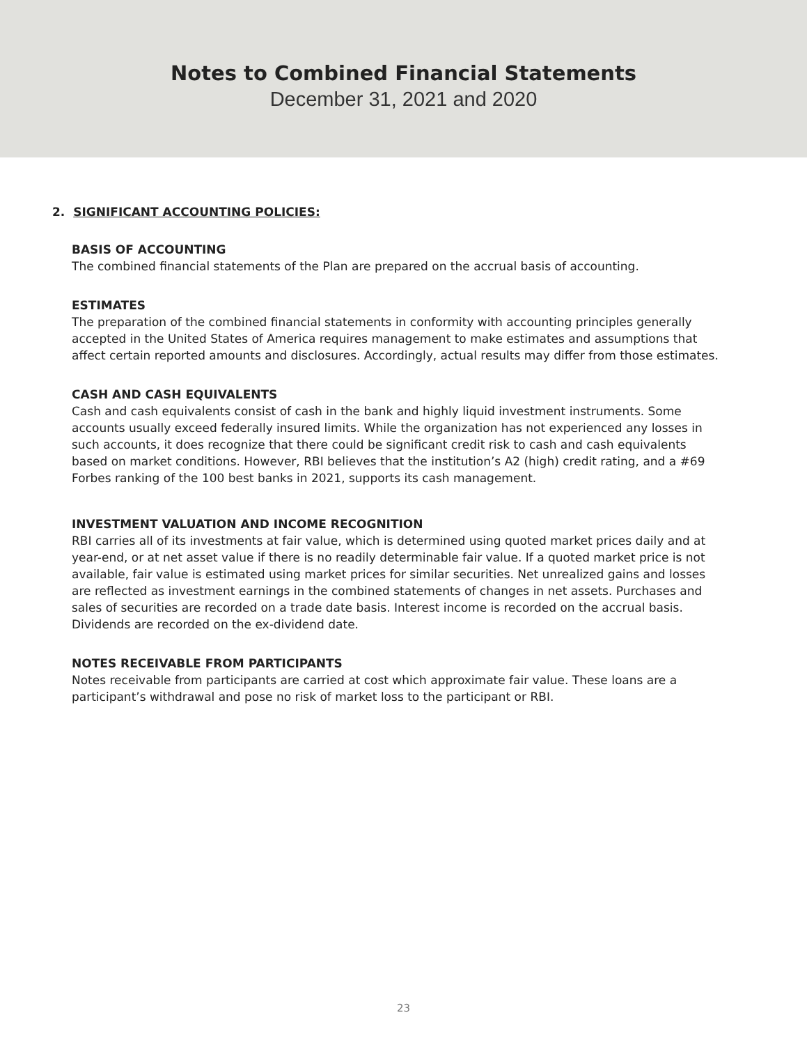Notes to Combined Financial Statements
December 31, 2021 and 2020
2. SIGNIFICANT ACCOUNTING POLICIES:
BASIS OF ACCOUNTING
The combined financial statements of the Plan are prepared on the accrual basis of accounting.
ESTIMATES
The preparation of the combined financial statements in conformity with accounting principles generally accepted in the United States of America requires management to make estimates and assumptions that affect certain reported amounts and disclosures. Accordingly, actual results may differ from those estimates.
CASH AND CASH EQUIVALENTS
Cash and cash equivalents consist of cash in the bank and highly liquid investment instruments. Some accounts usually exceed federally insured limits. While the organization has not experienced any losses in such accounts, it does recognize that there could be significant credit risk to cash and cash equivalents based on market conditions. However, RBI believes that the institution’s A2 (high) credit rating, and a #69 Forbes ranking of the 100 best banks in 2021, supports its cash management.
INVESTMENT VALUATION AND INCOME RECOGNITION
RBI carries all of its investments at fair value, which is determined using quoted market prices daily and at year-end, or at net asset value if there is no readily determinable fair value. If a quoted market price is not available, fair value is estimated using market prices for similar securities. Net unrealized gains and losses are reflected as investment earnings in the combined statements of changes in net assets. Purchases and sales of securities are recorded on a trade date basis. Interest income is recorded on the accrual basis. Dividends are recorded on the ex-dividend date.
NOTES RECEIVABLE FROM PARTICIPANTS
Notes receivable from participants are carried at cost which approximate fair value. These loans are a participant’s withdrawal and pose no risk of market loss to the participant or RBI.
23